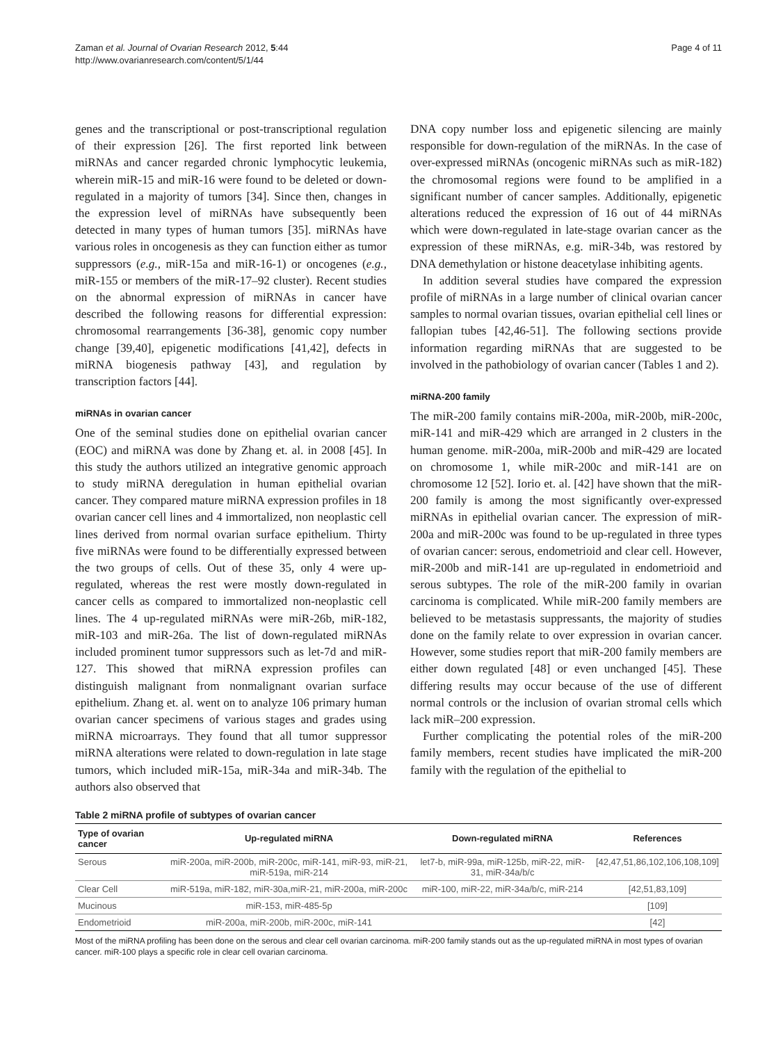Zaman et al. Journal of Ovarian Research 2012, 5:44
http://www.ovarianresearch.com/content/5/1/44
Page 4 of 11
genes and the transcriptional or post-transcriptional regulation of their expression [26]. The first reported link between miRNAs and cancer regarded chronic lymphocytic leukemia, wherein miR-15 and miR-16 were found to be deleted or down-regulated in a majority of tumors [34]. Since then, changes in the expression level of miRNAs have subsequently been detected in many types of human tumors [35]. miRNAs have various roles in oncogenesis as they can function either as tumor suppressors (e.g., miR-15a and miR-16-1) or oncogenes (e.g., miR-155 or members of the miR-17–92 cluster). Recent studies on the abnormal expression of miRNAs in cancer have described the following reasons for differential expression: chromosomal rearrangements [36-38], genomic copy number change [39,40], epigenetic modifications [41,42], defects in miRNA biogenesis pathway [43], and regulation by transcription factors [44].
miRNAs in ovarian cancer
One of the seminal studies done on epithelial ovarian cancer (EOC) and miRNA was done by Zhang et. al. in 2008 [45]. In this study the authors utilized an integrative genomic approach to study miRNA deregulation in human epithelial ovarian cancer. They compared mature miRNA expression profiles in 18 ovarian cancer cell lines and 4 immortalized, non neoplastic cell lines derived from normal ovarian surface epithelium. Thirty five miRNAs were found to be differentially expressed between the two groups of cells. Out of these 35, only 4 were up-regulated, whereas the rest were mostly down-regulated in cancer cells as compared to immortalized non-neoplastic cell lines. The 4 up-regulated miRNAs were miR-26b, miR-182, miR-103 and miR-26a. The list of down-regulated miRNAs included prominent tumor suppressors such as let-7d and miR-127. This showed that miRNA expression profiles can distinguish malignant from nonmalignant ovarian surface epithelium. Zhang et. al. went on to analyze 106 primary human ovarian cancer specimens of various stages and grades using miRNA microarrays. They found that all tumor suppressor miRNA alterations were related to down-regulation in late stage tumors, which included miR-15a, miR-34a and miR-34b. The authors also observed that
DNA copy number loss and epigenetic silencing are mainly responsible for down-regulation of the miRNAs. In the case of over-expressed miRNAs (oncogenic miRNAs such as miR-182) the chromosomal regions were found to be amplified in a significant number of cancer samples. Additionally, epigenetic alterations reduced the expression of 16 out of 44 miRNAs which were down-regulated in late-stage ovarian cancer as the expression of these miRNAs, e.g. miR-34b, was restored by DNA demethylation or histone deacetylase inhibiting agents.
In addition several studies have compared the expression profile of miRNAs in a large number of clinical ovarian cancer samples to normal ovarian tissues, ovarian epithelial cell lines or fallopian tubes [42,46-51]. The following sections provide information regarding miRNAs that are suggested to be involved in the pathobiology of ovarian cancer (Tables 1 and 2).
miRNA-200 family
The miR-200 family contains miR-200a, miR-200b, miR-200c, miR-141 and miR-429 which are arranged in 2 clusters in the human genome. miR-200a, miR-200b and miR-429 are located on chromosome 1, while miR-200c and miR-141 are on chromosome 12 [52]. Iorio et. al. [42] have shown that the miR-200 family is among the most significantly over-expressed miRNAs in epithelial ovarian cancer. The expression of miR-200a and miR-200c was found to be up-regulated in three types of ovarian cancer: serous, endometrioid and clear cell. However, miR-200b and miR-141 are up-regulated in endometrioid and serous subtypes. The role of the miR-200 family in ovarian carcinoma is complicated. While miR-200 family members are believed to be metastasis suppressants, the majority of studies done on the family relate to over expression in ovarian cancer. However, some studies report that miR-200 family members are either down regulated [48] or even unchanged [45]. These differing results may occur because of the use of different normal controls or the inclusion of ovarian stromal cells which lack miR–200 expression.
Further complicating the potential roles of the miR-200 family members, recent studies have implicated the miR-200 family with the regulation of the epithelial to
Table 2 miRNA profile of subtypes of ovarian cancer
| Type of ovarian cancer | Up-regulated miRNA | Down-regulated miRNA | References |
| --- | --- | --- | --- |
| Serous | miR-200a, miR-200b, miR-200c, miR-141, miR-93, miR-21, miR-519a, miR-214 | let7-b, miR-99a, miR-125b, miR-22, miR-31, miR-34a/b/c | [42,47,51,86,102,106,108,109] |
| Clear Cell | miR-519a, miR-182, miR-30a,miR-21, miR-200a, miR-200c | miR-100, miR-22, miR-34a/b/c, miR-214 | [42,51,83,109] |
| Mucinous | miR-153, miR-485-5p | | [109] |
| Endometrioid | miR-200a, miR-200b, miR-200c, miR-141 | | [42] |
Most of the miRNA profiling has been done on the serous and clear cell ovarian carcinoma. miR-200 family stands out as the up-regulated miRNA in most types of ovarian cancer. miR-100 plays a specific role in clear cell ovarian carcinoma.